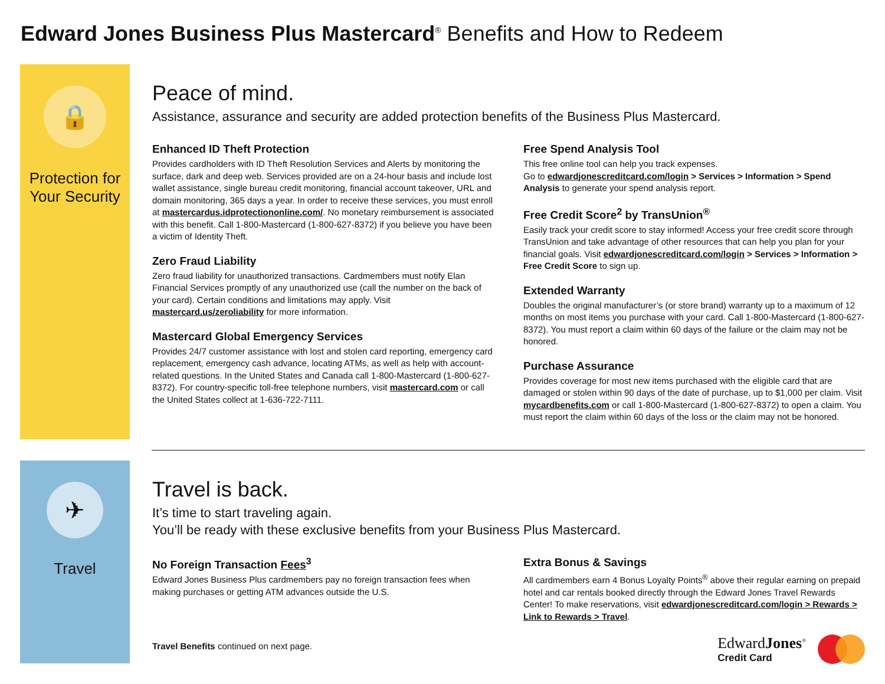Edward Jones Business Plus Mastercard<sup>®</sup> Benefits and How to Redeem
🔒
Protection for Your Security
Peace of mind.
Assistance, assurance and security are added protection benefits of the Business Plus Mastercard.
Enhanced ID Theft Protection
Provides cardholders with ID Theft Resolution Services and Alerts by monitoring the surface, dark and deep web. Services provided are on a 24-hour basis and include lost wallet assistance, single bureau credit monitoring, financial account takeover, URL and domain monitoring, 365 days a year. In order to receive these services, you must enroll at mastercardus.idprotectiononline.com/. No monetary reimbursement is associated with this benefit. Call 1-800-Mastercard (1-800-627-8372) if you believe you have been a victim of Identity Theft.
Zero Fraud Liability
Zero fraud liability for unauthorized transactions. Cardmembers must notify Elan Financial Services promptly of any unauthorized use (call the number on the back of your card). Certain conditions and limitations may apply. Visit mastercard.us/zeroliability for more information.
Mastercard Global Emergency Services
Provides 24/7 customer assistance with lost and stolen card reporting, emergency card replacement, emergency cash advance, locating ATMs, as well as help with account-related questions. In the United States and Canada call 1-800-Mastercard (1-800-627-8372). For country-specific toll-free telephone numbers, visit mastercard.com or call the United States collect at 1-636-722-7111.
Free Spend Analysis Tool
This free online tool can help you track expenses.
Go to edwardjonescreditcard.com/login > Services > Information > Spend Analysis to generate your spend analysis report.
Free Credit Score<sup>2</sup> by TransUnion<sup>®</sup>
Easily track your credit score to stay informed! Access your free credit score through TransUnion and take advantage of other resources that can help you plan for your financial goals. Visit edwardjonescreditcard.com/login > Services > Information > Free Credit Score to sign up.
Extended Warranty
Doubles the original manufacturer’s (or store brand) warranty up to a maximum of 12 months on most items you purchase with your card. Call 1-800-Mastercard (1-800-627-8372). You must report a claim within 60 days of the failure or the claim may not be honored.
Purchase Assurance
Provides coverage for most new items purchased with the eligible card that are damaged or stolen within 90 days of the date of purchase, up to $1,000 per claim. Visit mycardbenefits.com or call 1-800-Mastercard (1-800-627-8372) to open a claim. You must report the claim within 60 days of the loss or the claim may not be honored.
✈
Travel
Travel is back.
It’s time to start traveling again.
You’ll be ready with these exclusive benefits from your Business Plus Mastercard.
No Foreign Transaction Fees<sup>3</sup>
Edward Jones Business Plus cardmembers pay no foreign transaction fees when making purchases or getting ATM advances outside the U.S.
Travel Benefits continued on next page.
Extra Bonus & Savings
All cardmembers earn 4 Bonus Loyalty Points<sup>®</sup> above their regular earning on prepaid hotel and car rentals booked directly through the Edward Jones Travel Rewards Center! To make reservations, visit edwardjonescreditcard.com/login > Rewards > Link to Rewards > Travel.
EdwardJones<sup>®</sup>
Credit Card